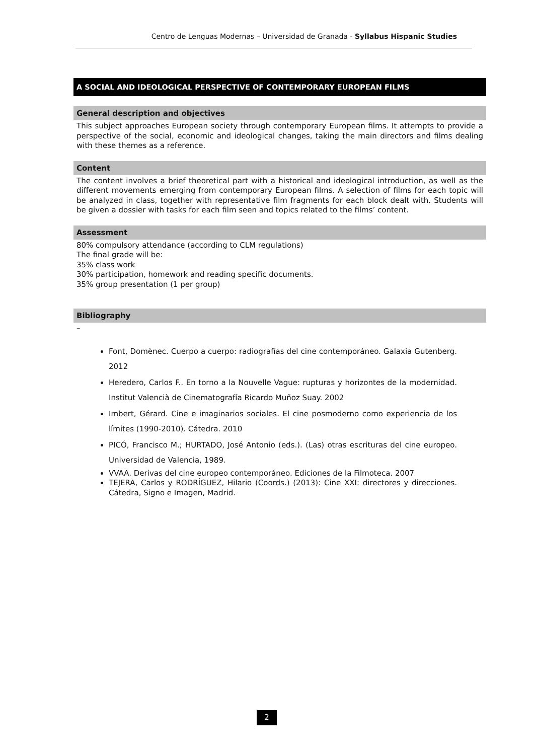Centro de Lenguas Modernas – Universidad de Granada - Syllabus Hispanic Studies
A SOCIAL AND IDEOLOGICAL PERSPECTIVE OF CONTEMPORARY EUROPEAN FILMS
General description and objectives
This subject approaches European society through contemporary European films. It attempts to provide a perspective of the social, economic and ideological changes, taking the main directors and films dealing with these themes as a reference.
Content
The content involves a brief theoretical part with a historical and ideological introduction, as well as the different movements emerging from contemporary European films. A selection of films for each topic will be analyzed in class, together with representative film fragments for each block dealt with. Students will be given a dossier with tasks for each film seen and topics related to the films’ content.
Assessment
80% compulsory attendance (according to CLM regulations)
The final grade will be:
35% class work
30% participation, homework and reading specific documents.
35% group presentation (1 per group)
Bibliography
–
Font, Domènec. Cuerpo a cuerpo: radiografías del cine contemporáneo. Galaxia Gutenberg. 2012
Heredero, Carlos F.. En torno a la Nouvelle Vague: rupturas y horizontes de la modernidad. Institut Valencià de Cinematografía Ricardo Muñoz Suay. 2002
Imbert, Gérard. Cine e imaginarios sociales. El cine posmoderno como experiencia de los límites (1990-2010). Cátedra. 2010
PICÓ, Francisco M.; HURTADO, José Antonio (eds.). (Las) otras escrituras del cine europeo. Universidad de Valencia, 1989.
VVAA. Derivas del cine europeo contemporáneo. Ediciones de la Filmoteca. 2007
TEJERA, Carlos y RODRÍGUEZ, Hilario (Coords.) (2013): Cine XXI: directores y direcciones. Cátedra, Signo e Imagen, Madrid.
2